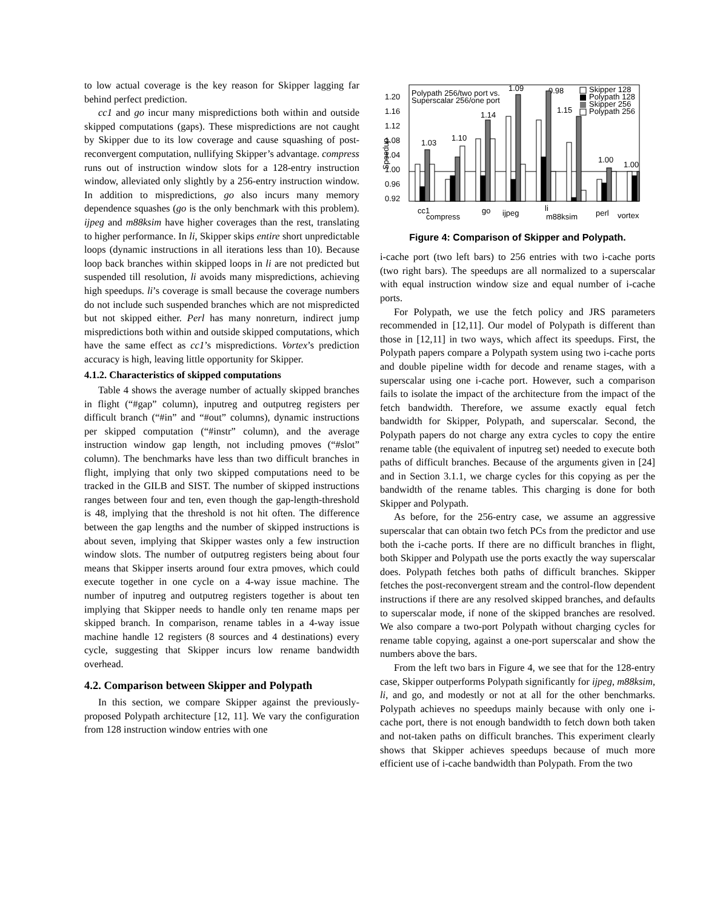to low actual coverage is the key reason for Skipper lagging far behind perfect prediction.
cc1 and go incur many mispredictions both within and outside skipped computations (gaps). These mispredictions are not caught by Skipper due to its low coverage and cause squashing of post-reconvergent computation, nullifying Skipper’s advantage. compress runs out of instruction window slots for a 128-entry instruction window, alleviated only slightly by a 256-entry instruction window. In addition to mispredictions, go also incurs many memory dependence squashes (go is the only benchmark with this problem). ijpeg and m88ksim have higher coverages than the rest, translating to higher performance. In li, Skipper skips entire short unpredictable loops (dynamic instructions in all iterations less than 10). Because loop back branches within skipped loops in li are not predicted but suspended till resolution, li avoids many mispredictions, achieving high speedups. li’s coverage is small because the coverage numbers do not include such suspended branches which are not mispredicted but not skipped either. Perl has many nonreturn, indirect jump mispredictions both within and outside skipped computations, which have the same effect as cc1’s mispredictions. Vortex’s prediction accuracy is high, leaving little opportunity for Skipper.
4.1.2. Characteristics of skipped computations
Table 4 shows the average number of actually skipped branches in flight (“#gap” column), inputreg and outputreg registers per difficult branch (“#in” and “#out” columns), dynamic instructions per skipped computation (“#instr” column), and the average instruction window gap length, not including pmoves (“#slot” column). The benchmarks have less than two difficult branches in flight, implying that only two skipped computations need to be tracked in the GILB and SIST. The number of skipped instructions ranges between four and ten, even though the gap-length-threshold is 48, implying that the threshold is not hit often. The difference between the gap lengths and the number of skipped instructions is about seven, implying that Skipper wastes only a few instruction window slots. The number of outputreg registers being about four means that Skipper inserts around four extra pmoves, which could execute together in one cycle on a 4-way issue machine. The number of inputreg and outputreg registers together is about ten implying that Skipper needs to handle only ten rename maps per skipped branch. In comparison, rename tables in a 4-way issue machine handle 12 registers (8 sources and 4 destinations) every cycle, suggesting that Skipper incurs low rename bandwidth overhead.
4.2. Comparison between Skipper and Polypath
In this section, we compare Skipper against the previously-proposed Polypath architecture [12, 11]. We vary the configuration from 128 instruction window entries with one
Speedup
1.20
1.16
1.12
1.08
1.04
1.00
0.96
0.92
Polypath 256/two port vs.
Superscalar 256/one port
1.09
0.98
1.15
1.14
1.03
1.10
1.00
1.00
Skipper 128
Polypath 128
Skipper 256
Polypath 256
cc1
compress
go
ijpeg
li
m88ksim
perl
vortex
Figure 4: Comparison of Skipper and Polypath.
i-cache port (two left bars) to 256 entries with two i-cache ports (two right bars). The speedups are all normalized to a superscalar with equal instruction window size and equal number of i-cache ports.
For Polypath, we use the fetch policy and JRS parameters recommended in [12,11]. Our model of Polypath is different than those in [12,11] in two ways, which affect its speedups. First, the Polypath papers compare a Polypath system using two i-cache ports and double pipeline width for decode and rename stages, with a superscalar using one i-cache port. However, such a comparison fails to isolate the impact of the architecture from the impact of the fetch bandwidth. Therefore, we assume exactly equal fetch bandwidth for Skipper, Polypath, and superscalar. Second, the Polypath papers do not charge any extra cycles to copy the entire rename table (the equivalent of inputreg set) needed to execute both paths of difficult branches. Because of the arguments given in [24] and in Section 3.1.1, we charge cycles for this copying as per the bandwidth of the rename tables. This charging is done for both Skipper and Polypath.
As before, for the 256-entry case, we assume an aggressive superscalar that can obtain two fetch PCs from the predictor and use both the i-cache ports. If there are no difficult branches in flight, both Skipper and Polypath use the ports exactly the way superscalar does. Polypath fetches both paths of difficult branches. Skipper fetches the post-reconvergent stream and the control-flow dependent instructions if there are any resolved skipped branches, and defaults to superscalar mode, if none of the skipped branches are resolved. We also compare a two-port Polypath without charging cycles for rename table copying, against a one-port superscalar and show the numbers above the bars.
From the left two bars in Figure 4, we see that for the 128-entry case, Skipper outperforms Polypath significantly for ijpeg, m88ksim, li, and go, and modestly or not at all for the other benchmarks. Polypath achieves no speedups mainly because with only one i-cache port, there is not enough bandwidth to fetch down both taken and not-taken paths on difficult branches. This experiment clearly shows that Skipper achieves speedups because of much more efficient use of i-cache bandwidth than Polypath. From the two